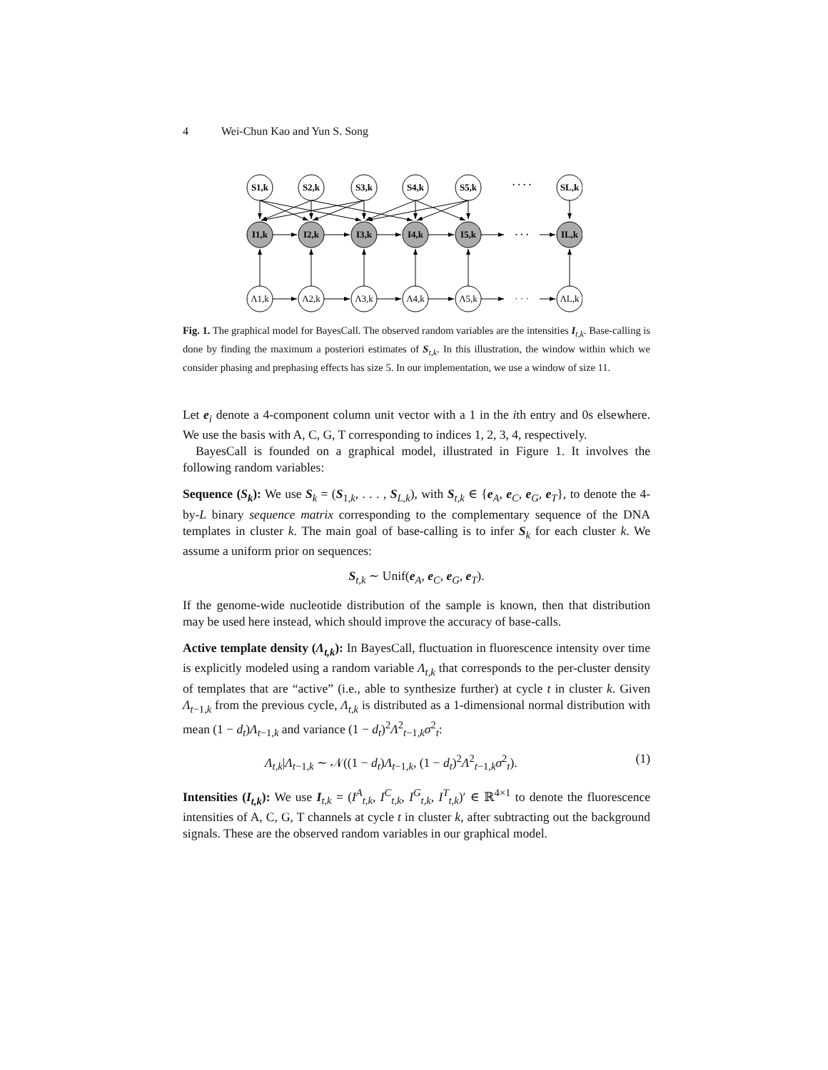4 Wei-Chun Kao and Yun S. Song
S1,k
S2,k
S3,k
S4,k
S5,k
· · · ·
SL,k
I1,k
I2,k
I3,k
I4,k
I5,k
· · ·
IL,k
Λ1,k
Λ2,k
Λ3,k
Λ4,k
Λ5,k
· · ·
ΛL,k
Fig. 1. The graphical model for BayesCall. The observed random variables are the intensities I<sub>t,k</sub>. Base-calling is done by finding the maximum a posteriori estimates of S<sub>t,k</sub>. In this illustration, the window within which we consider phasing and prephasing effects has size 5. In our implementation, we use a window of size 11.
Let e<sub>i</sub> denote a 4-component column unit vector with a 1 in the ith entry and 0s elsewhere. We use the basis with A, C, G, T corresponding to indices 1, 2, 3, 4, respectively.
BayesCall is founded on a graphical model, illustrated in Figure 1. It involves the following random variables:
Sequence (S<sub>k</sub>): We use S<sub>k</sub> = (S<sub>1,k</sub>, . . . , S<sub>L,k</sub>), with S<sub>t,k</sub> ∈ {e<sub>A</sub>, e<sub>C</sub>, e<sub>G</sub>, e<sub>T</sub>}, to denote the 4-by-L binary sequence matrix corresponding to the complementary sequence of the DNA templates in cluster k. The main goal of base-calling is to infer S<sub>k</sub> for each cluster k. We assume a uniform prior on sequences:
S<sub>t,k</sub> ∼ Unif(e<sub>A</sub>, e<sub>C</sub>, e<sub>G</sub>, e<sub>T</sub>).
If the genome-wide nucleotide distribution of the sample is known, then that distribution may be used here instead, which should improve the accuracy of base-calls.
Active template density (Λ<sub>t,k</sub>): In BayesCall, fluctuation in fluorescence intensity over time is explicitly modeled using a random variable Λ<sub>t,k</sub> that corresponds to the per-cluster density of templates that are “active” (i.e., able to synthesize further) at cycle t in cluster k. Given Λ<sub>t−1,k</sub> from the previous cycle, Λ<sub>t,k</sub> is distributed as a 1-dimensional normal distribution with mean (1 − d<sub>t</sub>)Λ<sub>t−1,k</sub> and variance (1 − d<sub>t</sub>)<sup>2</sup>Λ<sup>2</sup><sub>t−1,k</sub>σ<sup>2</sup><sub>t</sub>:
Λ<sub>t,k</sub>|Λ<sub>t−1,k</sub> ∼ 𝒩((1 − d<sub>t</sub>)Λ<sub>t−1,k</sub>, (1 − d<sub>t</sub>)<sup>2</sup>Λ<sup>2</sup><sub>t−1,k</sub>σ<sup>2</sup><sub>t</sub>). (1)
Intensities (I<sub>t,k</sub>): We use I<sub>t,k</sub> = (I<sup>A</sup><sub>t,k</sub>, I<sup>C</sup><sub>t,k</sub>, I<sup>G</sup><sub>t,k</sub>, I<sup>T</sup><sub>t,k</sub>)′ ∈ ℝ<sup>4×1</sup> to denote the fluorescence intensities of A, C, G, T channels at cycle t in cluster k, after subtracting out the background signals. These are the observed random variables in our graphical model.